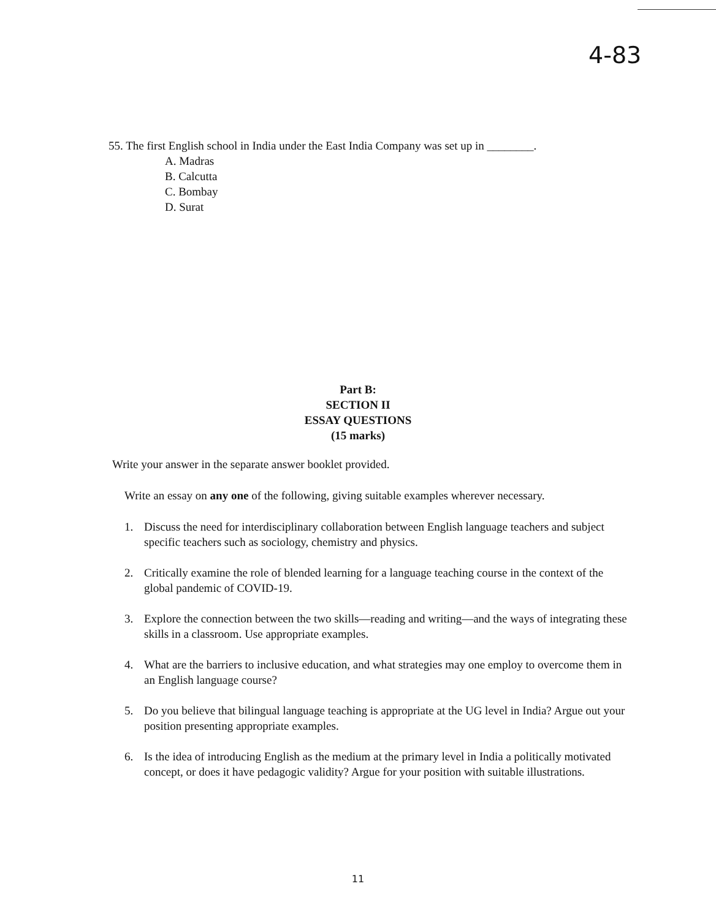4-83
55. The first English school in India under the East India Company was set up in ________.
A. Madras
B. Calcutta
C. Bombay
D. Surat
Part B:
SECTION II
ESSAY QUESTIONS
(15 marks)
Write your answer in the separate answer booklet provided.
Write an essay on any one of the following, giving suitable examples wherever necessary.
1. Discuss the need for interdisciplinary collaboration between English language teachers and subject specific teachers such as sociology, chemistry and physics.
2. Critically examine the role of blended learning for a language teaching course in the context of the global pandemic of COVID-19.
3. Explore the connection between the two skills—reading and writing—and the ways of integrating these skills in a classroom. Use appropriate examples.
4. What are the barriers to inclusive education, and what strategies may one employ to overcome them in an English language course?
5. Do you believe that bilingual language teaching is appropriate at the UG level in India? Argue out your position presenting appropriate examples.
6. Is the idea of introducing English as the medium at the primary level in India a politically motivated concept, or does it have pedagogic validity? Argue for your position with suitable illustrations.
11